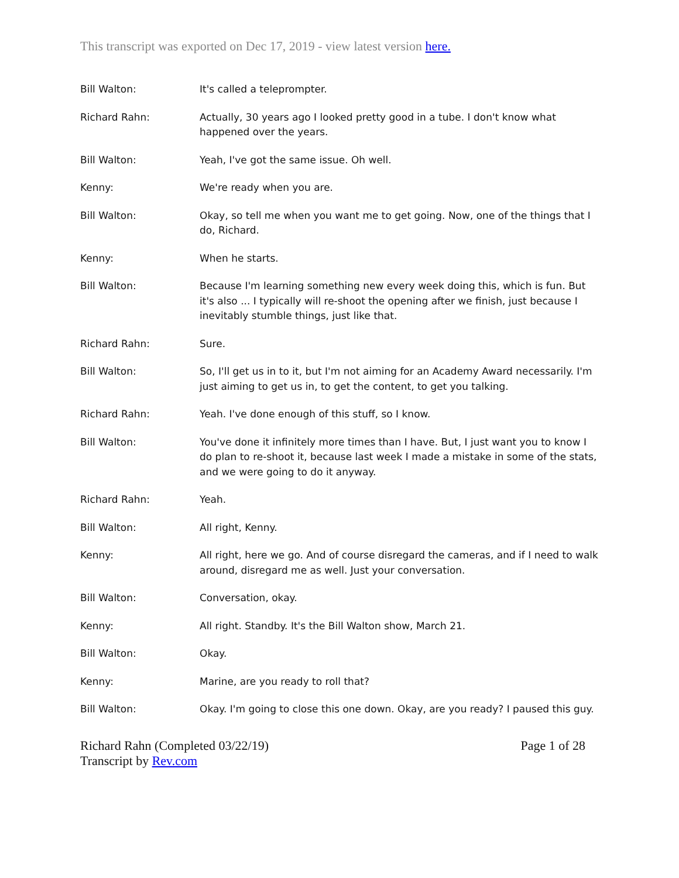This transcript was exported on Dec 17, 2019 - view latest version here.
Bill Walton: It's called a teleprompter.
Richard Rahn: Actually, 30 years ago I looked pretty good in a tube. I don't know what happened over the years.
Bill Walton: Yeah, I've got the same issue. Oh well.
Kenny: We're ready when you are.
Bill Walton: Okay, so tell me when you want me to get going. Now, one of the things that I do, Richard.
Kenny: When he starts.
Bill Walton: Because I'm learning something new every week doing this, which is fun. But it's also ... I typically will re-shoot the opening after we finish, just because I inevitably stumble things, just like that.
Richard Rahn: Sure.
Bill Walton: So, I'll get us in to it, but I'm not aiming for an Academy Award necessarily. I'm just aiming to get us in, to get the content, to get you talking.
Richard Rahn: Yeah. I've done enough of this stuff, so I know.
Bill Walton: You've done it infinitely more times than I have. But, I just want you to know I do plan to re-shoot it, because last week I made a mistake in some of the stats, and we were going to do it anyway.
Richard Rahn: Yeah.
Bill Walton: All right, Kenny.
Kenny: All right, here we go. And of course disregard the cameras, and if I need to walk around, disregard me as well. Just your conversation.
Bill Walton: Conversation, okay.
Kenny: All right. Standby. It's the Bill Walton show, March 21.
Bill Walton: Okay.
Kenny: Marine, are you ready to roll that?
Bill Walton: Okay. I'm going to close this one down. Okay, are you ready? I paused this guy.
Richard Rahn (Completed 03/22/19)
Transcript by Rev.com
Page 1 of 28